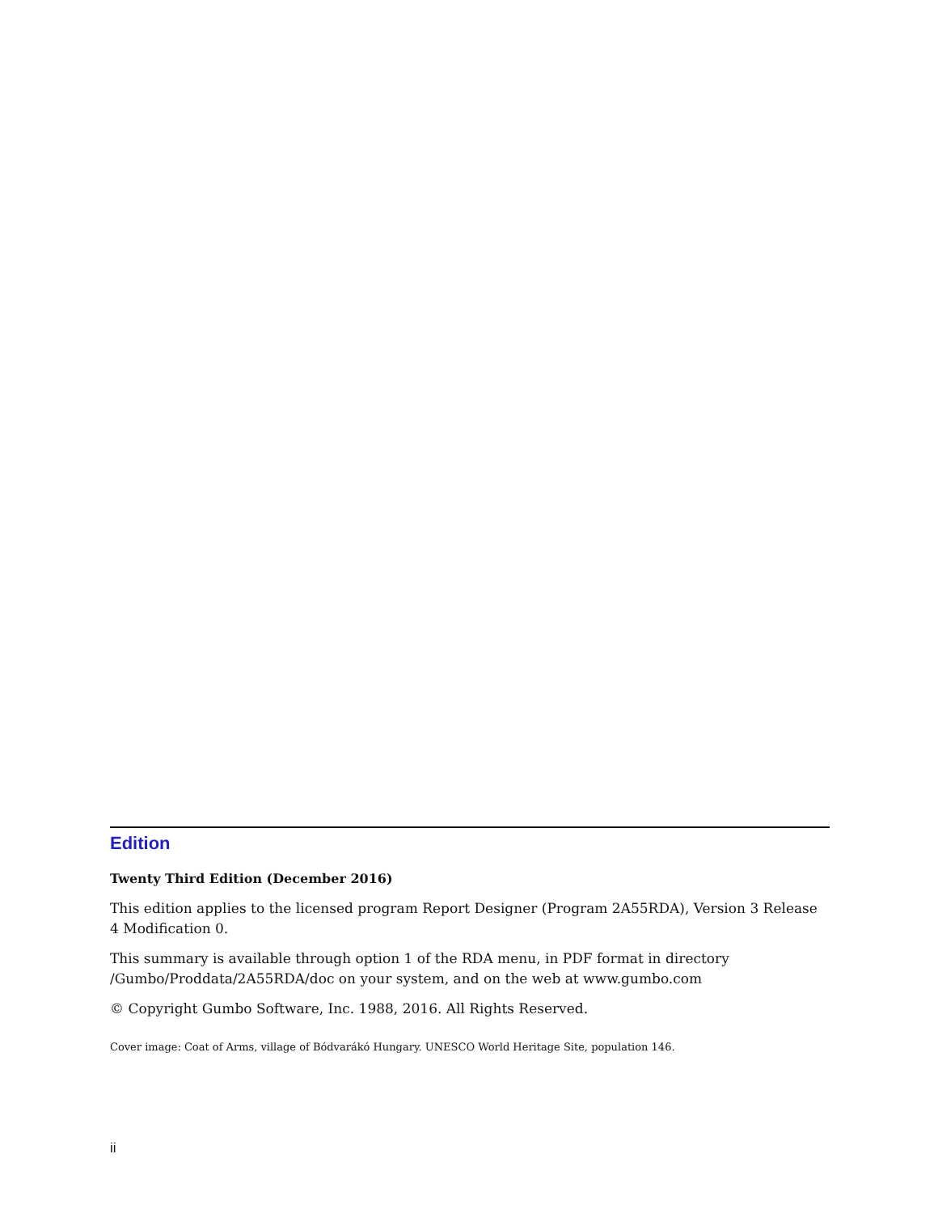Edition
Twenty Third Edition (December 2016)
This edition applies to the licensed program Report Designer (Program 2A55RDA), Version 3 Release 4 Modification 0.
This summary is available through option 1 of the RDA menu, in PDF format in directory /Gumbo/Proddata/2A55RDA/doc on your system, and on the web at www.gumbo.com
© Copyright Gumbo Software, Inc. 1988, 2016. All Rights Reserved.
Cover image: Coat of Arms, village of Bódvarákó Hungary. UNESCO World Heritage Site, population 146.
ii